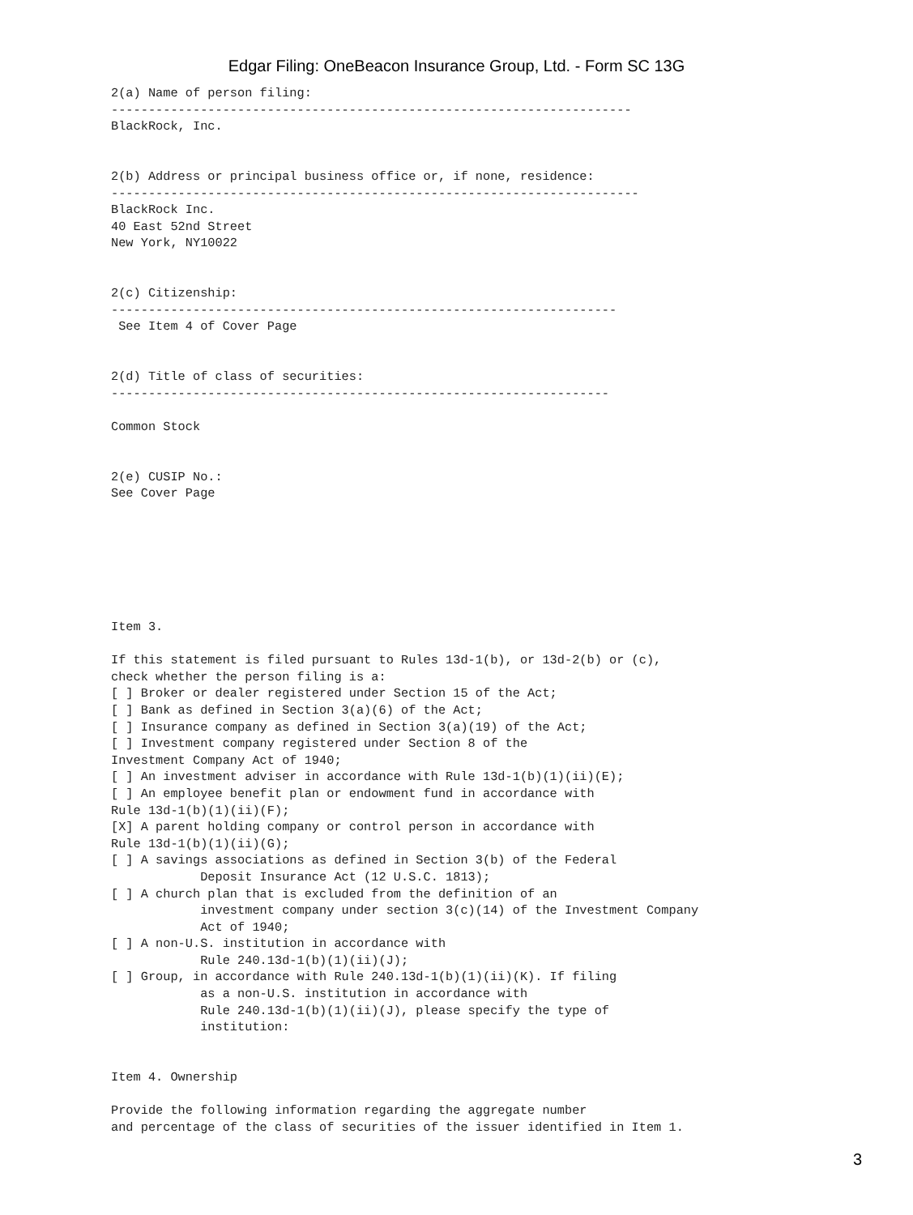Edgar Filing: OneBeacon Insurance Group, Ltd. - Form SC 13G
2(a) Name of person filing:
----------------------------------------------------------------------
BlackRock, Inc.


2(b) Address or principal business office or, if none, residence:
-----------------------------------------------------------------------
BlackRock Inc.
40 East 52nd Street
New York, NY10022


2(c) Citizenship:
--------------------------------------------------------------------
 See Item 4 of Cover Page


2(d) Title of class of securities:
-------------------------------------------------------------------

Common Stock


2(e) CUSIP No.:
See Cover Page







Item 3.

If this statement is filed pursuant to Rules 13d-1(b), or 13d-2(b) or (c),
check whether the person filing is a:
[ ] Broker or dealer registered under Section 15 of the Act;
[ ] Bank as defined in Section 3(a)(6) of the Act;
[ ] Insurance company as defined in Section 3(a)(19) of the Act;
[ ] Investment company registered under Section 8 of the
Investment Company Act of 1940;
[ ] An investment adviser in accordance with Rule 13d-1(b)(1)(ii)(E);
[ ] An employee benefit plan or endowment fund in accordance with
Rule 13d-1(b)(1)(ii)(F);
[X] A parent holding company or control person in accordance with
Rule 13d-1(b)(1)(ii)(G);
[ ] A savings associations as defined in Section 3(b) of the Federal
            Deposit Insurance Act (12 U.S.C. 1813);
[ ] A church plan that is excluded from the definition of an
            investment company under section 3(c)(14) of the Investment Company
            Act of 1940;
[ ] A non-U.S. institution in accordance with
            Rule 240.13d-1(b)(1)(ii)(J);
[ ] Group, in accordance with Rule 240.13d-1(b)(1)(ii)(K). If filing
            as a non-U.S. institution in accordance with
            Rule 240.13d-1(b)(1)(ii)(J), please specify the type of
            institution:


Item 4. Ownership

Provide the following information regarding the aggregate number
and percentage of the class of securities of the issuer identified in Item 1.
3